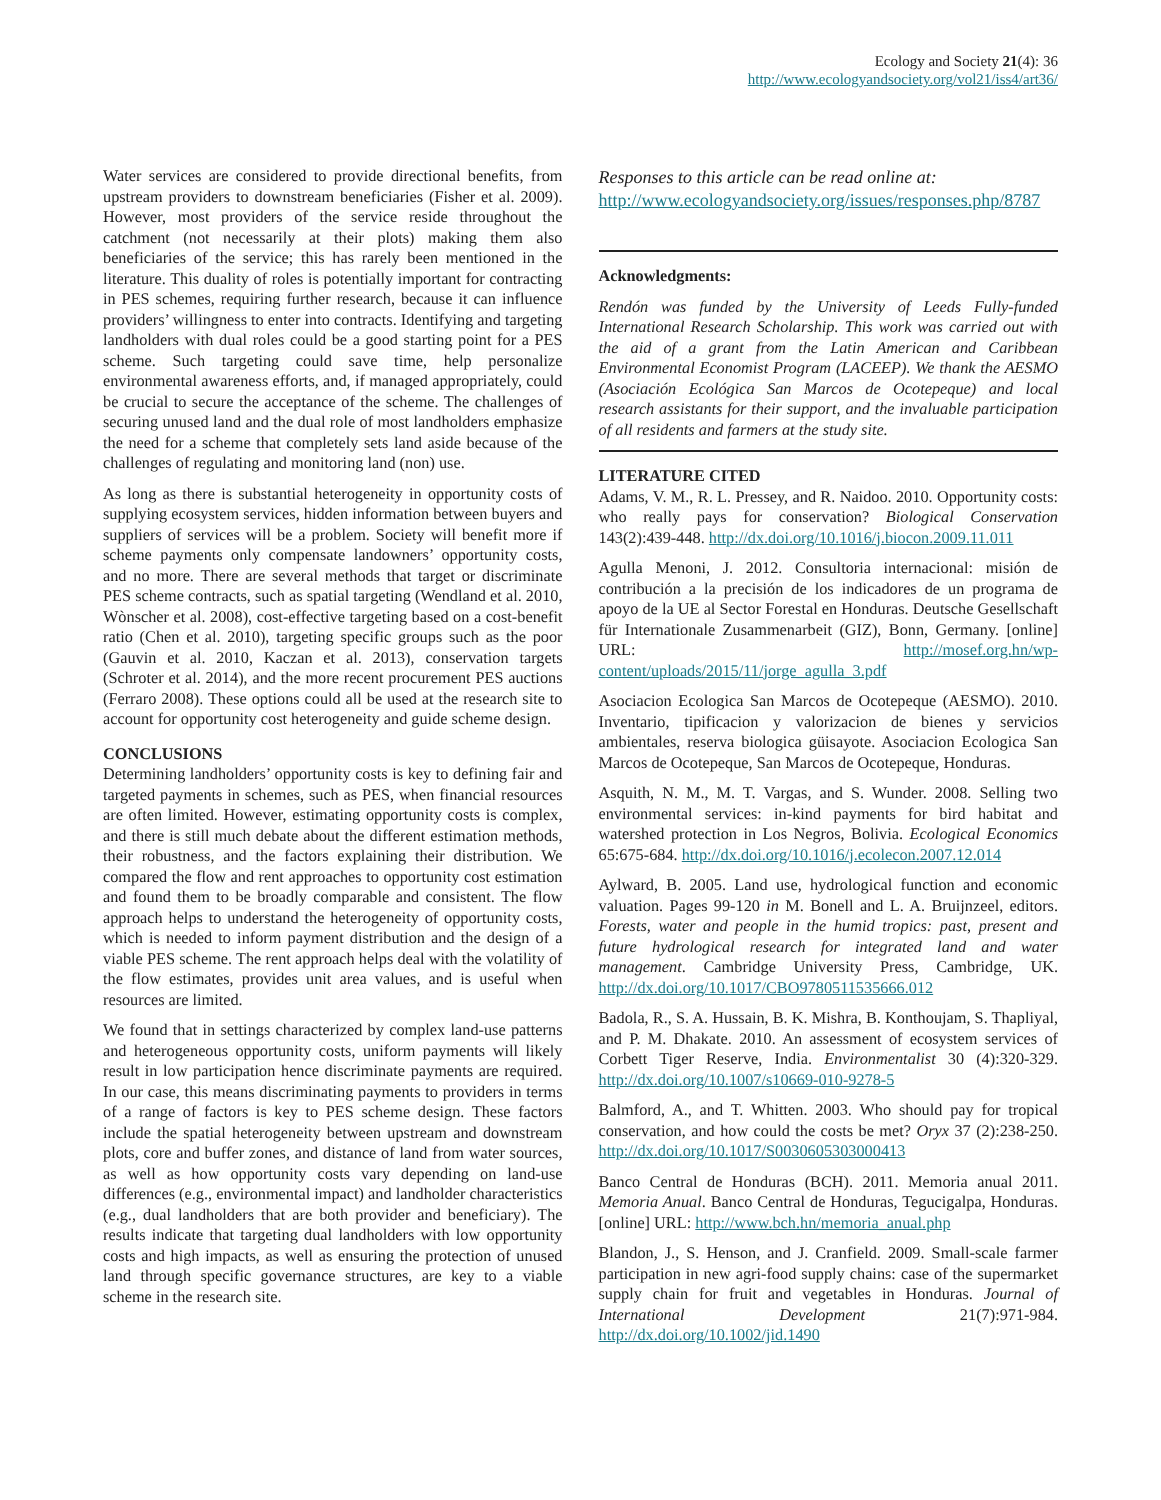Ecology and Society 21(4): 36
http://www.ecologyandsociety.org/vol21/iss4/art36/
Water services are considered to provide directional benefits, from upstream providers to downstream beneficiaries (Fisher et al. 2009). However, most providers of the service reside throughout the catchment (not necessarily at their plots) making them also beneficiaries of the service; this has rarely been mentioned in the literature. This duality of roles is potentially important for contracting in PES schemes, requiring further research, because it can influence providers’ willingness to enter into contracts. Identifying and targeting landholders with dual roles could be a good starting point for a PES scheme. Such targeting could save time, help personalize environmental awareness efforts, and, if managed appropriately, could be crucial to secure the acceptance of the scheme. The challenges of securing unused land and the dual role of most landholders emphasize the need for a scheme that completely sets land aside because of the challenges of regulating and monitoring land (non) use.
As long as there is substantial heterogeneity in opportunity costs of supplying ecosystem services, hidden information between buyers and suppliers of services will be a problem. Society will benefit more if scheme payments only compensate landowners’ opportunity costs, and no more. There are several methods that target or discriminate PES scheme contracts, such as spatial targeting (Wendland et al. 2010, Wònscher et al. 2008), cost-effective targeting based on a cost-benefit ratio (Chen et al. 2010), targeting specific groups such as the poor (Gauvin et al. 2010, Kaczan et al. 2013), conservation targets (Schroter et al. 2014), and the more recent procurement PES auctions (Ferraro 2008). These options could all be used at the research site to account for opportunity cost heterogeneity and guide scheme design.
CONCLUSIONS
Determining landholders’ opportunity costs is key to defining fair and targeted payments in schemes, such as PES, when financial resources are often limited. However, estimating opportunity costs is complex, and there is still much debate about the different estimation methods, their robustness, and the factors explaining their distribution. We compared the flow and rent approaches to opportunity cost estimation and found them to be broadly comparable and consistent. The flow approach helps to understand the heterogeneity of opportunity costs, which is needed to inform payment distribution and the design of a viable PES scheme. The rent approach helps deal with the volatility of the flow estimates, provides unit area values, and is useful when resources are limited.
We found that in settings characterized by complex land-use patterns and heterogeneous opportunity costs, uniform payments will likely result in low participation hence discriminate payments are required. In our case, this means discriminating payments to providers in terms of a range of factors is key to PES scheme design. These factors include the spatial heterogeneity between upstream and downstream plots, core and buffer zones, and distance of land from water sources, as well as how opportunity costs vary depending on land-use differences (e.g., environmental impact) and landholder characteristics (e.g., dual landholders that are both provider and beneficiary). The results indicate that targeting dual landholders with low opportunity costs and high impacts, as well as ensuring the protection of unused land through specific governance structures, are key to a viable scheme in the research site.
Responses to this article can be read online at:
http://www.ecologyandsociety.org/issues/responses.php/8787
Acknowledgments:
Rendón was funded by the University of Leeds Fully-funded International Research Scholarship. This work was carried out with the aid of a grant from the Latin American and Caribbean Environmental Economist Program (LACEEP). We thank the AESMO (Asociación Ecológica San Marcos de Ocotepeque) and local research assistants for their support, and the invaluable participation of all residents and farmers at the study site.
LITERATURE CITED
Adams, V. M., R. L. Pressey, and R. Naidoo. 2010. Opportunity costs: who really pays for conservation? Biological Conservation 143(2):439-448. http://dx.doi.org/10.1016/j.biocon.2009.11.011
Agulla Menoni, J. 2012. Consultoria internacional: misión de contribución a la precisión de los indicadores de un programa de apoyo de la UE al Sector Forestal en Honduras. Deutsche Gesellschaft für Internationale Zusammenarbeit (GIZ), Bonn, Germany. [online] URL: http://mosef.org.hn/wp-content/uploads/2015/11/jorge_agulla_3.pdf
Asociacion Ecologica San Marcos de Ocotepeque (AESMO). 2010. Inventario, tipificacion y valorizacion de bienes y servicios ambientales, reserva biologica güisayote. Asociacion Ecologica San Marcos de Ocotepeque, San Marcos de Ocotepeque, Honduras.
Asquith, N. M., M. T. Vargas, and S. Wunder. 2008. Selling two environmental services: in-kind payments for bird habitat and watershed protection in Los Negros, Bolivia. Ecological Economics 65:675-684. http://dx.doi.org/10.1016/j.ecolecon.2007.12.014
Aylward, B. 2005. Land use, hydrological function and economic valuation. Pages 99-120 in M. Bonell and L. A. Bruijnzeel, editors. Forests, water and people in the humid tropics: past, present and future hydrological research for integrated land and water management. Cambridge University Press, Cambridge, UK. http://dx.doi.org/10.1017/CBO9780511535666.012
Badola, R., S. A. Hussain, B. K. Mishra, B. Konthoujam, S. Thapliyal, and P. M. Dhakate. 2010. An assessment of ecosystem services of Corbett Tiger Reserve, India. Environmentalist 30 (4):320-329. http://dx.doi.org/10.1007/s10669-010-9278-5
Balmford, A., and T. Whitten. 2003. Who should pay for tropical conservation, and how could the costs be met? Oryx 37 (2):238-250. http://dx.doi.org/10.1017/S0030605303000413
Banco Central de Honduras (BCH). 2011. Memoria anual 2011. Memoria Anual. Banco Central de Honduras, Tegucigalpa, Honduras. [online] URL: http://www.bch.hn/memoria_anual.php
Blandon, J., S. Henson, and J. Cranfield. 2009. Small-scale farmer participation in new agri-food supply chains: case of the supermarket supply chain for fruit and vegetables in Honduras. Journal of International Development 21(7):971-984. http://dx.doi.org/10.1002/jid.1490